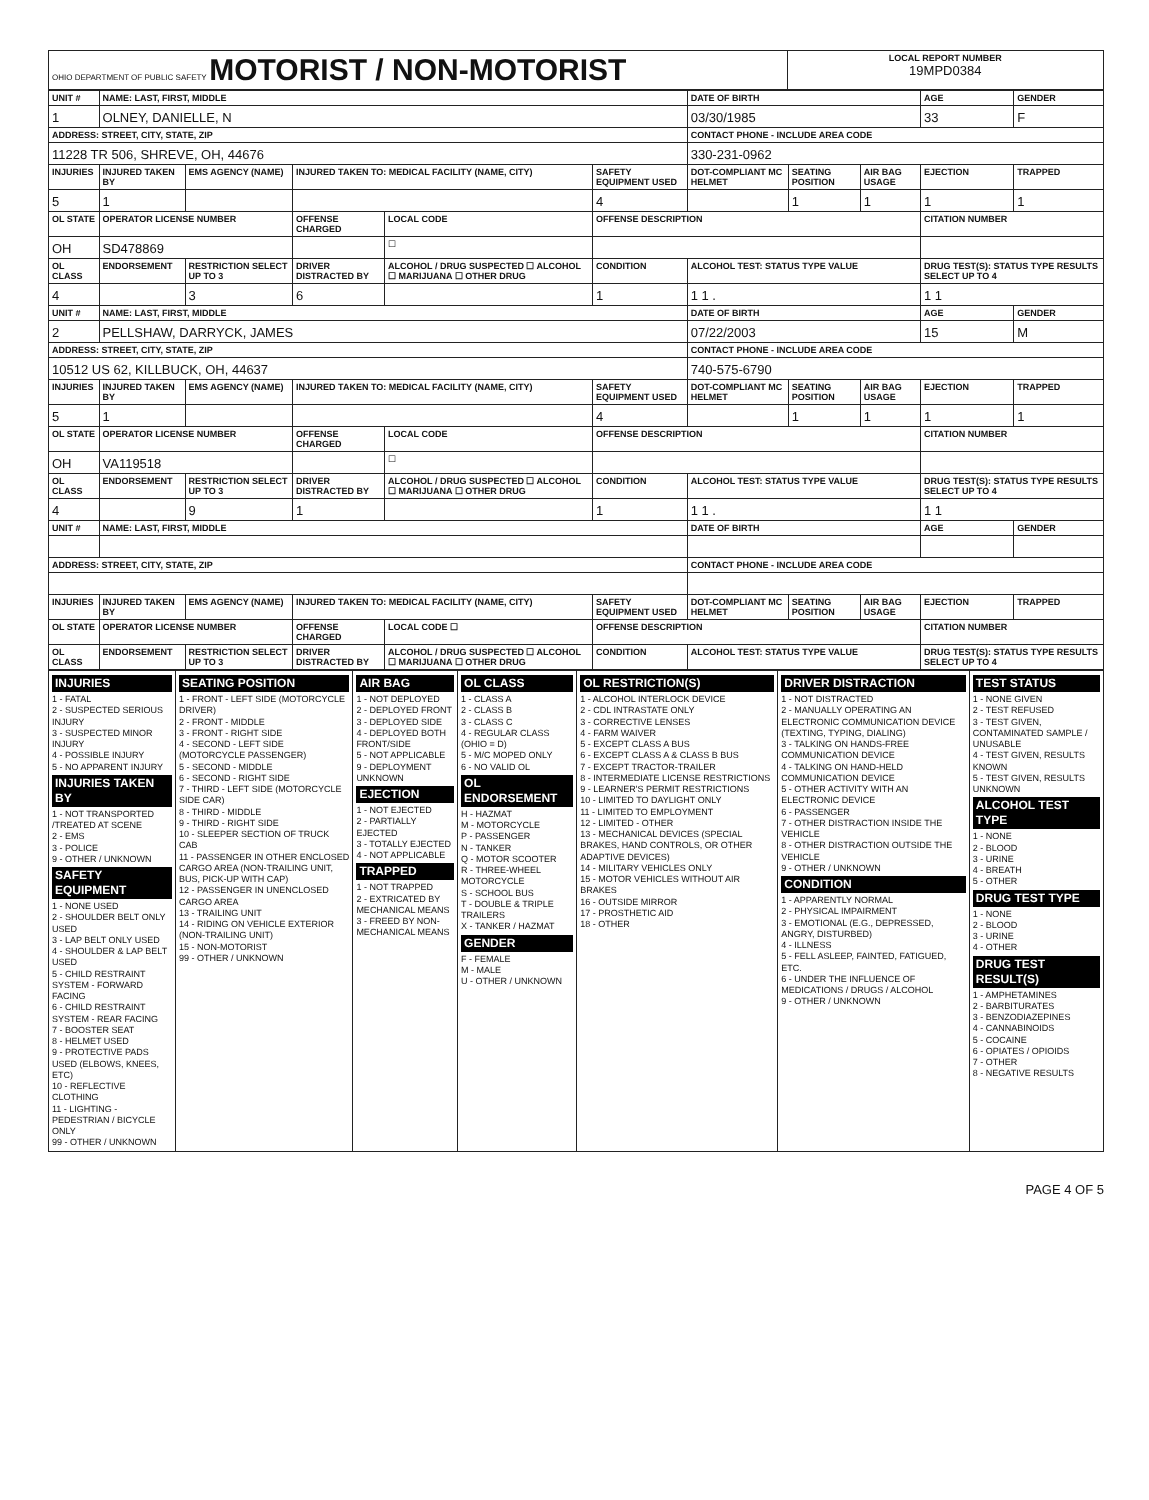| OHIO DEPARTMENT OF PUBLIC SAFETY MOTORIST / NON-MOTORIST | LOCAL REPORT NUMBER 19MPD0384 |
| UNIT # | NAME: LAST, FIRST, MIDDLE | | | | | | DATE OF BIRTH | | | AGE | GENDER |
| --- | --- | --- | --- | --- | --- | --- | --- | --- | --- | --- | --- |
| 1 | OLNEY, DANIELLE, N | | | | | | 03/30/1985 | | | 33 | F |
| ADDRESS: STREET, CITY, STATE, ZIP | | | | | | | CONTACT PHONE - INCLUDE AREA CODE | | | | |
| 11228 TR 506, SHREVE, OH, 44676 | | | | | | | 330-231-0962 | | | | |
| INJURIES | INJURED TAKEN BY | EMS AGENCY (NAME) | INJURED TAKEN TO: MEDICAL FACILITY (NAME, CITY) | | | SAFETY EQUIPMENT USED | DOT-COMPLIANT MC HELMET | SEATING POSITION | AIR BAG USAGE | EJECTION | TRAPPED |
| 5 | 1 | | | | | 4 | | 1 | 1 | 1 | 1 |
| OL STATE | OPERATOR LICENSE NUMBER | | OFFENSE CHARGED | | LOCAL CODE | OFFENSE DESCRIPTION | | | | CITATION NUMBER | |
| OH | SD478869 | | | | ☐ | | | | | | |
| OL CLASS | ENDORSEMENT | RESTRICTION SELECT UP TO 3 | DRIVER DISTRACTED BY | ALCOHOL / DRUG SUSPECTED ☐ ALCOHOL ☐ MARIJUANA ☐ OTHER DRUG | | CONDITION | ALCOHOL TEST: STATUS TYPE VALUE | | | DRUG TEST(S): STATUS TYPE RESULTS SELECT UP TO 4 | |
| 4 | | 3 | 6 | | | 1 | 1 1 . | | | 1 1 | |
| UNIT # | NAME: LAST, FIRST, MIDDLE | | | | | | DATE OF BIRTH | | | AGE | GENDER |
| 2 | PELLSHAW, DARRYCK, JAMES | | | | | | 07/22/2003 | | | 15 | M |
| ADDRESS: STREET, CITY, STATE, ZIP | | | | | | | CONTACT PHONE - INCLUDE AREA CODE | | | | |
| 10512 US 62, KILLBUCK, OH, 44637 | | | | | | | 740-575-6790 | | | | |
| INJURIES | INJURED TAKEN BY | EMS AGENCY (NAME) | INJURED TAKEN TO: MEDICAL FACILITY (NAME, CITY) | | | SAFETY EQUIPMENT USED | DOT-COMPLIANT MC HELMET | SEATING POSITION | AIR BAG USAGE | EJECTION | TRAPPED |
| 5 | 1 | | | | | 4 | | 1 | 1 | 1 | 1 |
| OL STATE | OPERATOR LICENSE NUMBER | | OFFENSE CHARGED | | LOCAL CODE | OFFENSE DESCRIPTION | | | | CITATION NUMBER | |
| OH | VA119518 | | | | ☐ | | | | | | |
| OL CLASS | ENDORSEMENT | RESTRICTION SELECT UP TO 3 | DRIVER DISTRACTED BY | ALCOHOL / DRUG SUSPECTED ☐ ALCOHOL ☐ MARIJUANA ☐ OTHER DRUG | | CONDITION | ALCOHOL TEST: STATUS TYPE VALUE | | | DRUG TEST(S): STATUS TYPE RESULTS SELECT UP TO 4 | |
| 4 | | 9 | 1 | | | 1 | 1 1 . | | | 1 1 | |
| UNIT # | NAME: LAST, FIRST, MIDDLE | | | | | | DATE OF BIRTH | | | AGE | GENDER |
| ADDRESS: STREET, CITY, STATE, ZIP | | | | | | | CONTACT PHONE - INCLUDE AREA CODE | | | | |
| INJURIES | INJURED TAKEN BY | EMS AGENCY (NAME) | INJURED TAKEN TO: MEDICAL FACILITY (NAME, CITY) | | | SAFETY EQUIPMENT USED | DOT-COMPLIANT MC HELMET | SEATING POSITION | AIR BAG USAGE | EJECTION | TRAPPED |
| OL STATE | OPERATOR LICENSE NUMBER | | OFFENSE CHARGED | | LOCAL CODE ☐ | OFFENSE DESCRIPTION | | | | CITATION NUMBER | |
| OL CLASS | ENDORSEMENT | RESTRICTION SELECT UP TO 3 | DRIVER DISTRACTED BY | ALCOHOL / DRUG SUSPECTED ☐ ALCOHOL ☐ MARIJUANA ☐ OTHER DRUG | | CONDITION | ALCOHOL TEST: STATUS TYPE VALUE | | | DRUG TEST(S): STATUS TYPE RESULTS SELECT UP TO 4 | |
| INJURIES 1 - FATAL 2 - SUSPECTED SERIOUS INJURY 3 - SUSPECTED MINOR INJURY 4 - POSSIBLE INJURY 5 - NO APPARENT INJURY INJURIES TAKEN BY 1 - NOT TRANSPORTED /TREATED AT SCENE 2 - EMS 3 - POLICE 9 - OTHER / UNKNOWN SAFETY EQUIPMENT 1 - NONE USED 2 - SHOULDER BELT ONLY USED 3 - LAP BELT ONLY USED 4 - SHOULDER & LAP BELT USED 5 - CHILD RESTRAINT SYSTEM - FORWARD FACING 6 - CHILD RESTRAINT SYSTEM - REAR FACING 7 - BOOSTER SEAT 8 - HELMET USED 9 - PROTECTIVE PADS USED (ELBOWS, KNEES, ETC) 10 - REFLECTIVE CLOTHING 11 - LIGHTING - PEDESTRIAN / BICYCLE ONLY 99 - OTHER / UNKNOWN | SEATING POSITION 1 - FRONT - LEFT SIDE (MOTORCYCLE DRIVER) 2 - FRONT - MIDDLE 3 - FRONT - RIGHT SIDE 4 - SECOND - LEFT SIDE (MOTORCYCLE PASSENGER) 5 - SECOND - MIDDLE 6 - SECOND - RIGHT SIDE 7 - THIRD - LEFT SIDE (MOTORCYCLE SIDE CAR) 8 - THIRD - MIDDLE 9 - THIRD - RIGHT SIDE 10 - SLEEPER SECTION OF TRUCK CAB 11 - PASSENGER IN OTHER ENCLOSED CARGO AREA (NON-TRAILING UNIT, BUS, PICK-UP WITH CAP) 12 - PASSENGER IN UNENCLOSED CARGO AREA 13 - TRAILING UNIT 14 - RIDING ON VEHICLE EXTERIOR (NON-TRAILING UNIT) 15 - NON-MOTORIST 99 - OTHER / UNKNOWN | AIR BAG 1 - NOT DEPLOYED 2 - DEPLOYED FRONT 3 - DEPLOYED SIDE 4 - DEPLOYED BOTH FRONT/SIDE 5 - NOT APPLICABLE 9 - DEPLOYMENT UNKNOWN EJECTION 1 - NOT EJECTED 2 - PARTIALLY EJECTED 3 - TOTALLY EJECTED 4 - NOT APPLICABLE TRAPPED 1 - NOT TRAPPED 2 - EXTRICATED BY MECHANICAL MEANS 3 - FREED BY NON-MECHANICAL MEANS | OL CLASS 1 - CLASS A 2 - CLASS B 3 - CLASS C 4 - REGULAR CLASS (OHIO = D) 5 - M/C MOPED ONLY 6 - NO VALID OL OL ENDORSEMENT H - HAZMAT M - MOTORCYCLE P - PASSENGER N - TANKER Q - MOTOR SCOOTER R - THREE-WHEEL MOTORCYCLE S - SCHOOL BUS T - DOUBLE & TRIPLE TRAILERS X - TANKER / HAZMAT GENDER F - FEMALE M - MALE U - OTHER / UNKNOWN | OL RESTRICTION(S) 1 - ALCOHOL INTERLOCK DEVICE 2 - CDL INTRASTATE ONLY 3 - CORRECTIVE LENSES 4 - FARM WAIVER 5 - EXCEPT CLASS A BUS 6 - EXCEPT CLASS A & CLASS B BUS 7 - EXCEPT TRACTOR-TRAILER 8 - INTERMEDIATE LICENSE RESTRICTIONS 9 - LEARNER'S PERMIT RESTRICTIONS 10 - LIMITED TO DAYLIGHT ONLY 11 - LIMITED TO EMPLOYMENT 12 - LIMITED - OTHER 13 - MECHANICAL DEVICES (SPECIAL BRAKES, HAND CONTROLS, OR OTHER ADAPTIVE DEVICES) 14 - MILITARY VEHICLES ONLY 15 - MOTOR VEHICLES WITHOUT AIR BRAKES 16 - OUTSIDE MIRROR 17 - PROSTHETIC AID 18 - OTHER | DRIVER DISTRACTION 1 - NOT DISTRACTED 2 - MANUALLY OPERATING AN ELECTRONIC COMMUNICATION DEVICE (TEXTING, TYPING, DIALING) 3 - TALKING ON HANDS-FREE COMMUNICATION DEVICE 4 - TALKING ON HAND-HELD COMMUNICATION DEVICE 5 - OTHER ACTIVITY WITH AN ELECTRONIC DEVICE 6 - PASSENGER 7 - OTHER DISTRACTION INSIDE THE VEHICLE 8 - OTHER DISTRACTION OUTSIDE THE VEHICLE 9 - OTHER / UNKNOWN CONDITION 1 - APPARENTLY NORMAL 2 - PHYSICAL IMPAIRMENT 3 - EMOTIONAL (E.G., DEPRESSED, ANGRY, DISTURBED) 4 - ILLNESS 5 - FELL ASLEEP, FAINTED, FATIGUED, ETC. 6 - UNDER THE INFLUENCE OF MEDICATIONS / DRUGS / ALCOHOL 9 - OTHER / UNKNOWN | TEST STATUS 1 - NONE GIVEN 2 - TEST REFUSED 3 - TEST GIVEN, CONTAMINATED SAMPLE / UNUSABLE 4 - TEST GIVEN, RESULTS KNOWN 5 - TEST GIVEN, RESULTS UNKNOWN ALCOHOL TEST TYPE 1 - NONE 2 - BLOOD 3 - URINE 4 - BREATH 5 - OTHER DRUG TEST TYPE 1 - NONE 2 - BLOOD 3 - URINE 4 - OTHER DRUG TEST RESULT(S) 1 - AMPHETAMINES 2 - BARBITURATES 3 - BENZODIAZEPINES 4 - CANNABINOIDS 5 - COCAINE 6 - OPIATES / OPIOIDS 7 - OTHER 8 - NEGATIVE RESULTS |
PAGE 4 OF 5